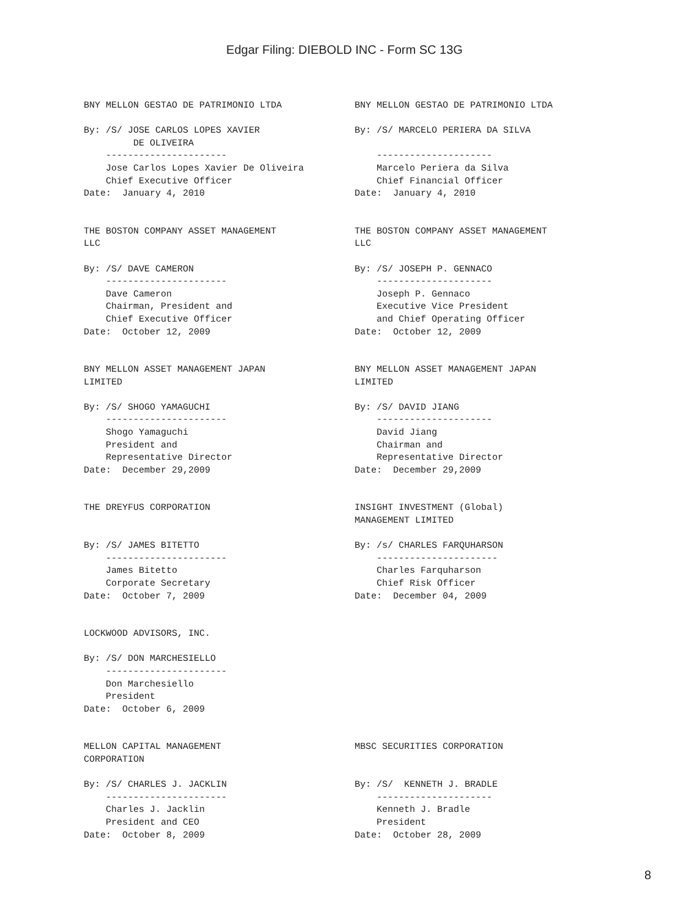Edgar Filing: DIEBOLD INC - Form SC 13G
BNY MELLON GESTAO DE PATRIMONIO LTDA

By: /S/ JOSE CARLOS LOPES XAVIER
         DE OLIVEIRA
    ----------------------
    Jose Carlos Lopes Xavier De Oliveira
    Chief Executive Officer
Date:  January 4, 2010
BNY MELLON GESTAO DE PATRIMONIO LTDA

By: /S/ MARCELO PERIERA DA SILVA

    ---------------------
    Marcelo Periera da Silva
    Chief Financial Officer
Date:  January 4, 2010
THE BOSTON COMPANY ASSET MANAGEMENT
LLC

By: /S/ DAVE CAMERON
    ----------------------
    Dave Cameron
    Chairman, President and
    Chief Executive Officer
Date:  October 12, 2009
THE BOSTON COMPANY ASSET MANAGEMENT
LLC

By: /S/ JOSEPH P. GENNACO
    ---------------------
    Joseph P. Gennaco
    Executive Vice President
    and Chief Operating Officer
Date:  October 12, 2009
BNY MELLON ASSET MANAGEMENT JAPAN
LIMITED

By: /S/ SHOGO YAMAGUCHI
    ----------------------
    Shogo Yamaguchi
    President and
    Representative Director
Date:  December 29,2009
BNY MELLON ASSET MANAGEMENT JAPAN
LIMITED

By: /S/ DAVID JIANG
    ---------------------
    David Jiang
    Chairman and
    Representative Director
Date:  December 29,2009
THE DREYFUS CORPORATION


By: /S/ JAMES BITETTO
    ----------------------
    James Bitetto
    Corporate Secretary
Date:  October 7, 2009
INSIGHT INVESTMENT (Global)
MANAGEMENT LIMITED

By: /s/ CHARLES FARQUHARSON
    ----------------------
    Charles Farquharson
    Chief Risk Officer
Date:  December 04, 2009
LOCKWOOD ADVISORS, INC.

By: /S/ DON MARCHESIELLO
    ----------------------
    Don Marchesiello
    President
Date:  October 6, 2009

MELLON CAPITAL MANAGEMENT
CORPORATION

By: /S/ CHARLES J. JACKLIN
    ----------------------
    Charles J. Jacklin
    President and CEO
Date:  October 8, 2009
MBSC SECURITIES CORPORATION


By: /S/  KENNETH J. BRADLE
    ---------------------
    Kenneth J. Bradle
    President
Date:  October 28, 2009
8